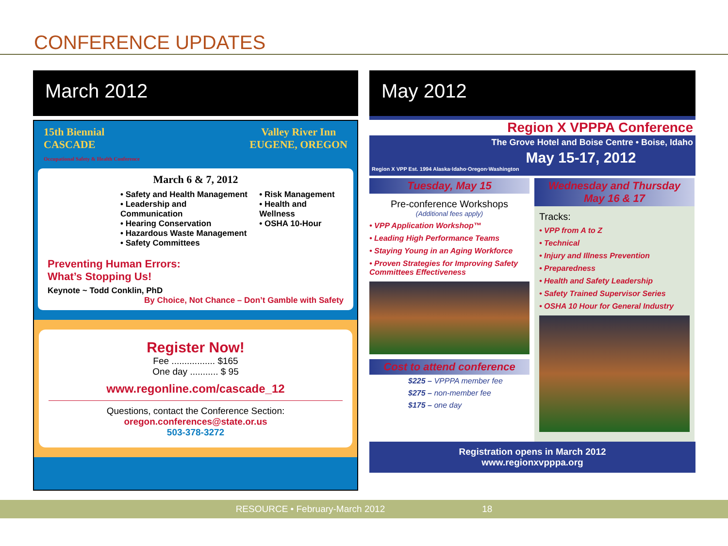CONFERENCE UPDATES
March 2012
15th Biennial
CASCADE
Occupational Safety & Health Conference
Valley River Inn
EUGENE, OREGON
March 6 & 7, 2012
• Safety and Health Management
• Leadership and Communication
• Hearing Conservation
• Hazardous Waste Management
• Safety Committees
• Risk Management
• Health and Wellness
• OSHA 10-Hour
Preventing Human Errors:
What’s Stopping Us!
Keynote ~ Todd Conklin, PhD
By Choice, Not Chance – Don’t Gamble with Safety
Register Now!
Fee ................. $165
One day ........... $ 95
www.regonline.com/cascade_12
Questions, contact the Conference Section:
oregon.conferences@state.or.us
503-378-3272
May 2012
Region X VPPPA Conference
The Grove Hotel and Boise Centre • Boise, Idaho
May 15-17, 2012
Region X VPP Est. 1994 Alaska·Idaho·Oregon·Washington
Tuesday, May 15
Pre-conference Workshops
(Additional fees apply)
• VPP Application Workshop™
• Leading High Performance Teams
• Staying Young in an Aging Workforce
• Proven Strategies for Improving Safety Committees Effectiveness
Cost to attend conference
$225 – VPPPA member fee
$275 – non-member fee
$175 – one day
Wednesday and Thursday
May 16 & 17
Tracks:
• VPP from A to Z
• Technical
• Injury and Illness Prevention
• Preparedness
• Health and Safety Leadership
• Safety Trained Supervisor Series
• OSHA 10 Hour for General Industry
Registration opens in March 2012
www.regionxvpppa.org
RESOURCE • February-March 2012 18